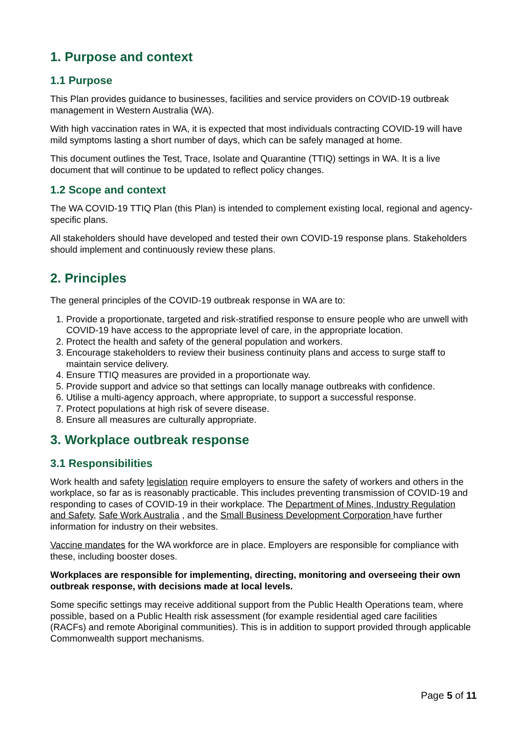1. Purpose and context
1.1 Purpose
This Plan provides guidance to businesses, facilities and service providers on COVID-19 outbreak management in Western Australia (WA).
With high vaccination rates in WA, it is expected that most individuals contracting COVID-19 will have mild symptoms lasting a short number of days, which can be safely managed at home.
This document outlines the Test, Trace, Isolate and Quarantine (TTIQ) settings in WA. It is a live document that will continue to be updated to reflect policy changes.
1.2 Scope and context
The WA COVID-19 TTIQ Plan (this Plan) is intended to complement existing local, regional and agency-specific plans.
All stakeholders should have developed and tested their own COVID-19 response plans. Stakeholders should implement and continuously review these plans.
2. Principles
The general principles of the COVID-19 outbreak response in WA are to:
1. Provide a proportionate, targeted and risk-stratified response to ensure people who are unwell with COVID-19 have access to the appropriate level of care, in the appropriate location.
2. Protect the health and safety of the general population and workers.
3. Encourage stakeholders to review their business continuity plans and access to surge staff to maintain service delivery.
4. Ensure TTIQ measures are provided in a proportionate way.
5. Provide support and advice so that settings can locally manage outbreaks with confidence.
6. Utilise a multi-agency approach, where appropriate, to support a successful response.
7. Protect populations at high risk of severe disease.
8. Ensure all measures are culturally appropriate.
3. Workplace outbreak response
3.1 Responsibilities
Work health and safety legislation require employers to ensure the safety of workers and others in the workplace, so far as is reasonably practicable. This includes preventing transmission of COVID-19 and responding to cases of COVID-19 in their workplace. The Department of Mines, Industry Regulation and Safety, Safe Work Australia , and the Small Business Development Corporation have further information for industry on their websites.
Vaccine mandates for the WA workforce are in place. Employers are responsible for compliance with these, including booster doses.
Workplaces are responsible for implementing, directing, monitoring and overseeing their own outbreak response, with decisions made at local levels.
Some specific settings may receive additional support from the Public Health Operations team, where possible, based on a Public Health risk assessment (for example residential aged care facilities (RACFs) and remote Aboriginal communities). This is in addition to support provided through applicable Commonwealth support mechanisms.
Page 5 of 11